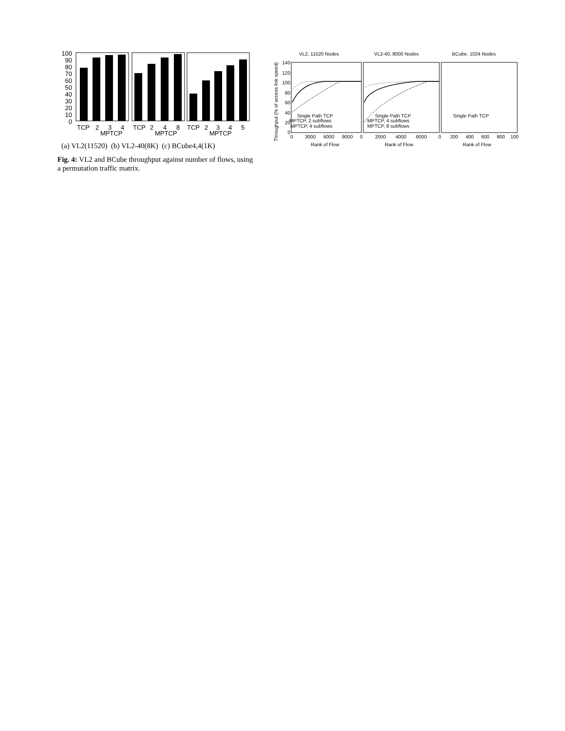100
90
80
70
60
50
40
30
20
10
0
TCP
2
3
4
TCP
2
4
8
TCP
2
3
4
5
MPTCP
MPTCP
MPTCP
(a) VL2(11520) (b) VL2-40(8K) (c) BCube4,4(1K)
Fig. 4: VL2 and BCube throughput against number of flows, using a permutation traffic matrix.
Throughput (% of access link speed)
VL2, 11520 Nodes
VL2-40, 8000 Nodes
BCube, 1024 Nodes
140
120
100
80
60
40
20
0
Single Path TCP
MPTCP, 2 subflows
MPTCP, 4 subflows
Single Path TCP
MPTCP, 4 subflows
MPTCP, 8 subflows
Single Path TCP
0
3000
6000
9000
0
2000
4000
6000
0
200
400
600
800
100
Rank of Flow
Rank of Flow
Rank of Flow